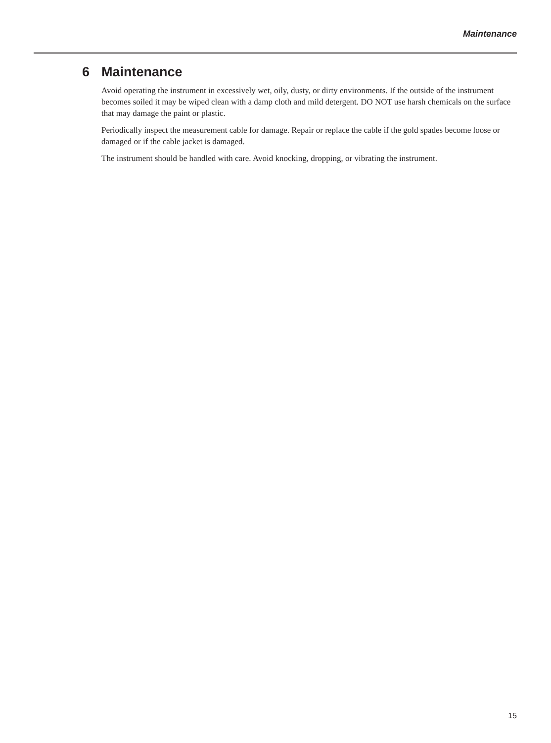Maintenance
6 Maintenance
Avoid operating the instrument in excessively wet, oily, dusty, or dirty environments. If the outside of the instrument becomes soiled it may be wiped clean with a damp cloth and mild detergent. DO NOT use harsh chemicals on the surface that may damage the paint or plastic.
Periodically inspect the measurement cable for damage. Repair or replace the cable if the gold spades become loose or damaged or if the cable jacket is damaged.
The instrument should be handled with care. Avoid knocking, dropping, or vibrating the instrument.
15